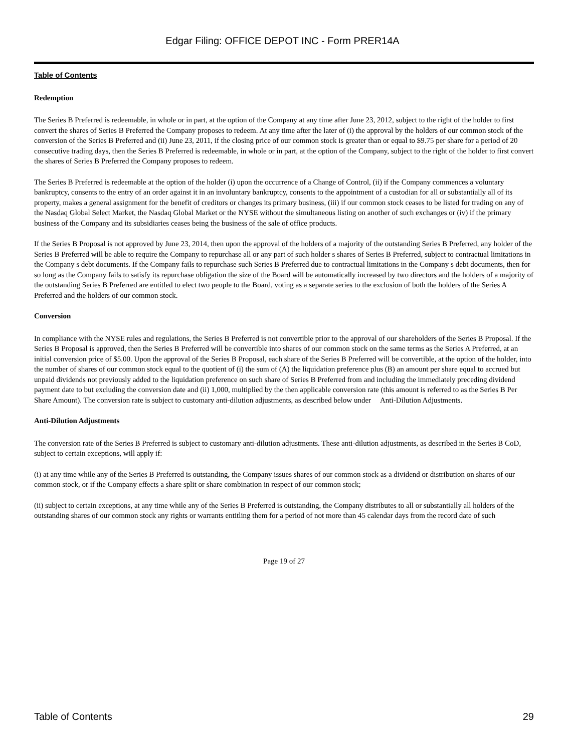Edgar Filing: OFFICE DEPOT INC - Form PRER14A
Table of Contents
Redemption
The Series B Preferred is redeemable, in whole or in part, at the option of the Company at any time after June 23, 2012, subject to the right of the holder to first convert the shares of Series B Preferred the Company proposes to redeem. At any time after the later of (i) the approval by the holders of our common stock of the conversion of the Series B Preferred and (ii) June 23, 2011, if the closing price of our common stock is greater than or equal to $9.75 per share for a period of 20 consecutive trading days, then the Series B Preferred is redeemable, in whole or in part, at the option of the Company, subject to the right of the holder to first convert the shares of Series B Preferred the Company proposes to redeem.
The Series B Preferred is redeemable at the option of the holder (i) upon the occurrence of a Change of Control, (ii) if the Company commences a voluntary bankruptcy, consents to the entry of an order against it in an involuntary bankruptcy, consents to the appointment of a custodian for all or substantially all of its property, makes a general assignment for the benefit of creditors or changes its primary business, (iii) if our common stock ceases to be listed for trading on any of the Nasdaq Global Select Market, the Nasdaq Global Market or the NYSE without the simultaneous listing on another of such exchanges or (iv) if the primary business of the Company and its subsidiaries ceases being the business of the sale of office products.
If the Series B Proposal is not approved by June 23, 2014, then upon the approval of the holders of a majority of the outstanding Series B Preferred, any holder of the Series B Preferred will be able to require the Company to repurchase all or any part of such holder s shares of Series B Preferred, subject to contractual limitations in the Company s debt documents. If the Company fails to repurchase such Series B Preferred due to contractual limitations in the Company s debt documents, then for so long as the Company fails to satisfy its repurchase obligation the size of the Board will be automatically increased by two directors and the holders of a majority of the outstanding Series B Preferred are entitled to elect two people to the Board, voting as a separate series to the exclusion of both the holders of the Series A Preferred and the holders of our common stock.
Conversion
In compliance with the NYSE rules and regulations, the Series B Preferred is not convertible prior to the approval of our shareholders of the Series B Proposal. If the Series B Proposal is approved, then the Series B Preferred will be convertible into shares of our common stock on the same terms as the Series A Preferred, at an initial conversion price of $5.00. Upon the approval of the Series B Proposal, each share of the Series B Preferred will be convertible, at the option of the holder, into the number of shares of our common stock equal to the quotient of (i) the sum of (A) the liquidation preference plus (B) an amount per share equal to accrued but unpaid dividends not previously added to the liquidation preference on such share of Series B Preferred from and including the immediately preceding dividend payment date to but excluding the conversion date and (ii) 1,000, multiplied by the then applicable conversion rate (this amount is referred to as the Series B Per Share Amount). The conversion rate is subject to customary anti-dilution adjustments, as described below under Anti-Dilution Adjustments.
Anti-Dilution Adjustments
The conversion rate of the Series B Preferred is subject to customary anti-dilution adjustments. These anti-dilution adjustments, as described in the Series B CoD, subject to certain exceptions, will apply if:
(i) at any time while any of the Series B Preferred is outstanding, the Company issues shares of our common stock as a dividend or distribution on shares of our common stock, or if the Company effects a share split or share combination in respect of our common stock;
(ii) subject to certain exceptions, at any time while any of the Series B Preferred is outstanding, the Company distributes to all or substantially all holders of the outstanding shares of our common stock any rights or warrants entitling them for a period of not more than 45 calendar days from the record date of such
Page 19 of 27
Table of Contents 29